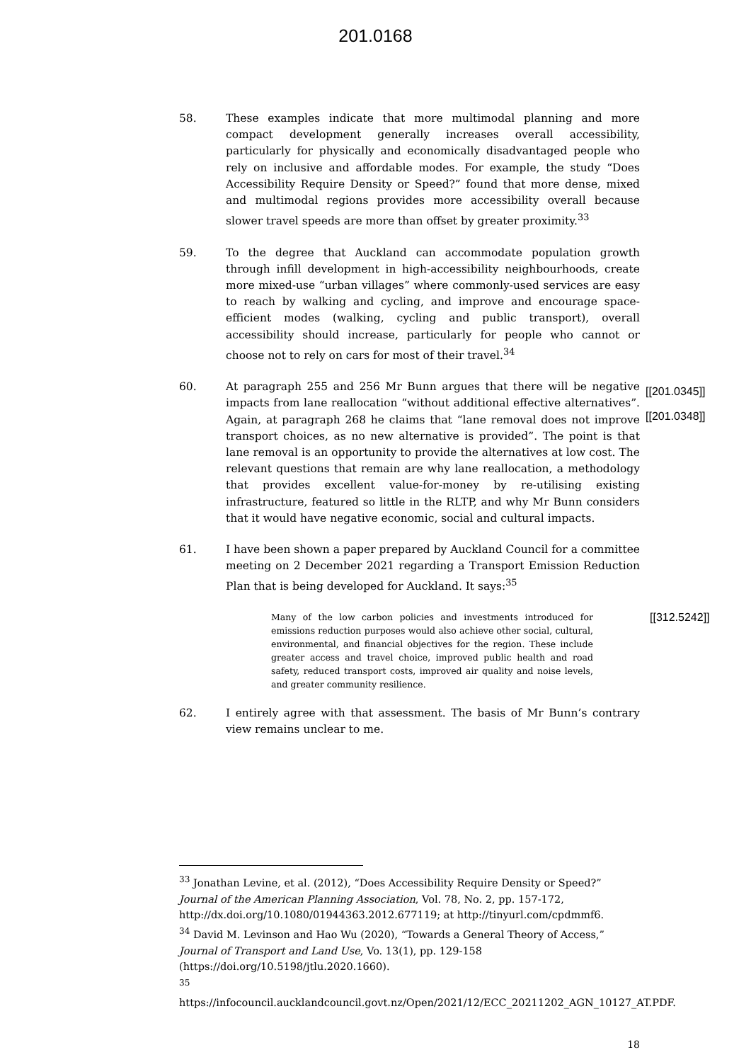201.0168
58. These examples indicate that more multimodal planning and more compact development generally increases overall accessibility, particularly for physically and economically disadvantaged people who rely on inclusive and affordable modes. For example, the study “Does Accessibility Require Density or Speed?” found that more dense, mixed and multimodal regions provides more accessibility overall because slower travel speeds are more than offset by greater proximity.<sup>33</sup>
59. To the degree that Auckland can accommodate population growth through infill development in high-accessibility neighbourhoods, create more mixed-use “urban villages” where commonly-used services are easy to reach by walking and cycling, and improve and encourage space-efficient modes (walking, cycling and public transport), overall accessibility should increase, particularly for people who cannot or choose not to rely on cars for most of their travel.<sup>34</sup>
60. At paragraph 255 and 256 Mr Bunn argues that there will be negative impacts from lane reallocation “without additional effective alternatives”. Again, at paragraph 268 he claims that “lane removal does not improve transport choices, as no new alternative is provided”. The point is that lane removal is an opportunity to provide the alternatives at low cost. The relevant questions that remain are why lane reallocation, a methodology that provides excellent value-for-money by re-utilising existing infrastructure, featured so little in the RLTP, and why Mr Bunn considers that it would have negative economic, social and cultural impacts.
[[201.0345]]
[[201.0348]]
61. I have been shown a paper prepared by Auckland Council for a committee meeting on 2 December 2021 regarding a Transport Emission Reduction Plan that is being developed for Auckland. It says:<sup>35</sup>
Many of the low carbon policies and investments introduced for emissions reduction purposes would also achieve other social, cultural, environmental, and financial objectives for the region. These include greater access and travel choice, improved public health and road safety, reduced transport costs, improved air quality and noise levels, and greater community resilience.
[[312.5242]]
62. I entirely agree with that assessment. The basis of Mr Bunn’s contrary view remains unclear to me.
<sup>33</sup> Jonathan Levine, et al. (2012), “Does Accessibility Require Density or Speed?” Journal of the American Planning Association, Vol. 78, No. 2, pp. 157-172, http://dx.doi.org/10.1080/01944363.2012.677119; at http://tinyurl.com/cpdmmf6.
<sup>34</sup> David M. Levinson and Hao Wu (2020), “Towards a General Theory of Access,” Journal of Transport and Land Use, Vo. 13(1), pp. 129-158 (https://doi.org/10.5198/jtlu.2020.1660).
<sup>35</sup>
https://infocouncil.aucklandcouncil.govt.nz/Open/2021/12/ECC_20211202_AGN_10127_AT.PDF.
18